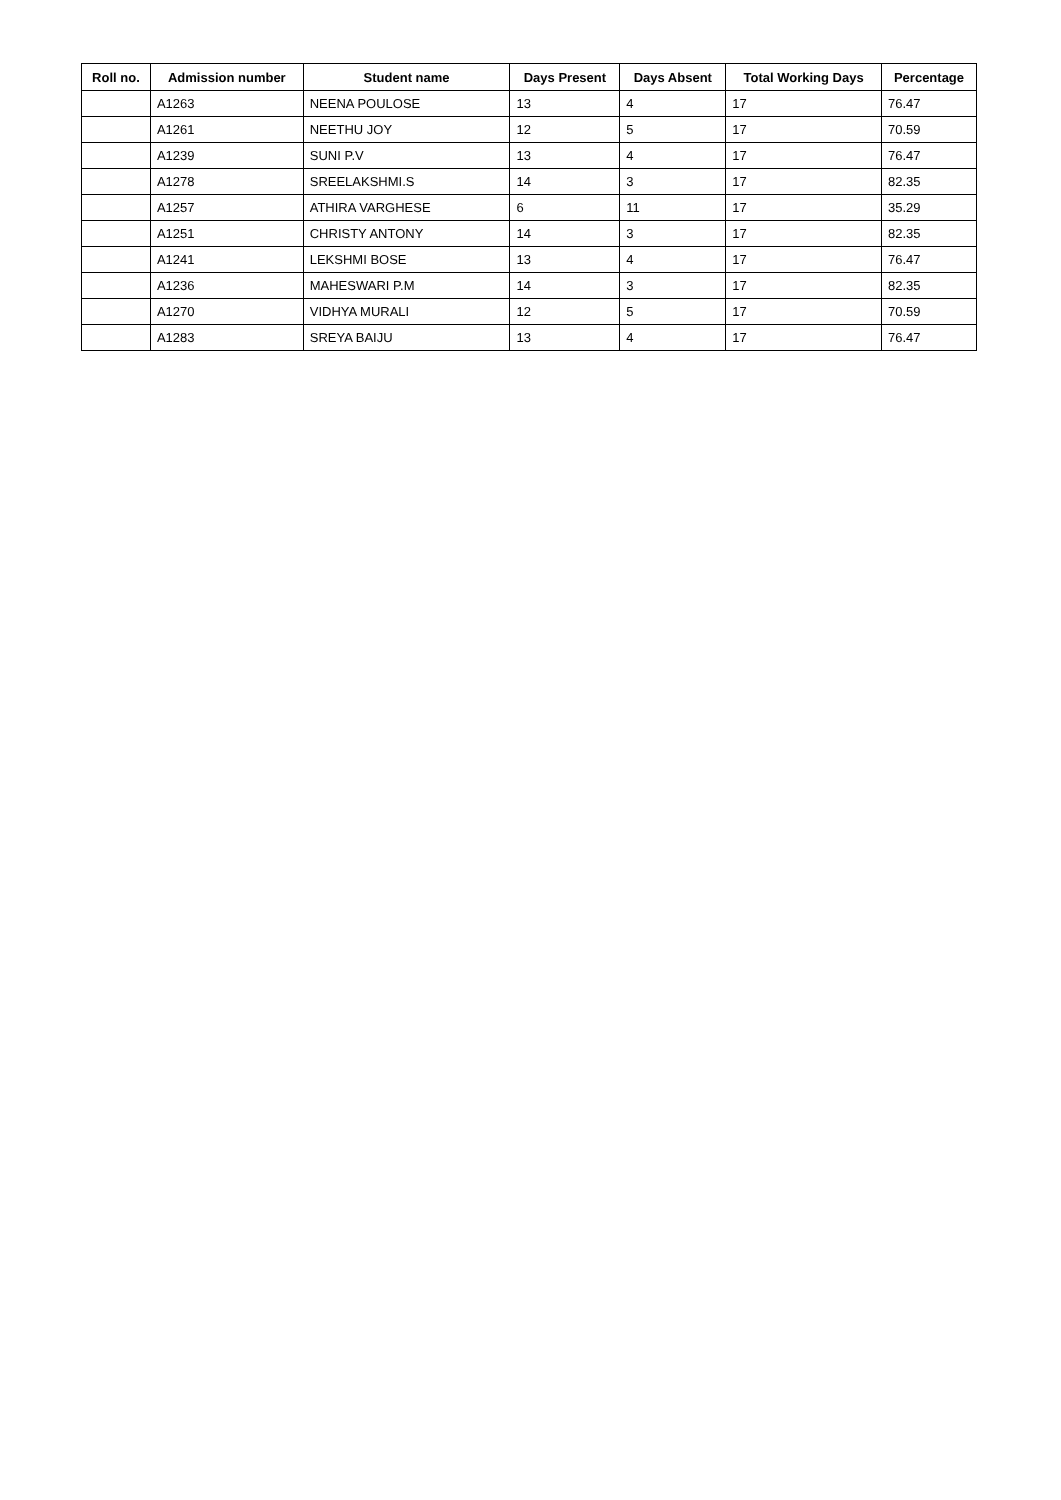| Roll no. | Admission number | Student name | Days Present | Days Absent | Total Working Days | Percentage |
| --- | --- | --- | --- | --- | --- | --- |
| | A1263 | NEENA POULOSE | 13 | 4 | 17 | 76.47 |
| | A1261 | NEETHU JOY | 12 | 5 | 17 | 70.59 |
| | A1239 | SUNI P.V | 13 | 4 | 17 | 76.47 |
| | A1278 | SREELAKSHMI.S | 14 | 3 | 17 | 82.35 |
| | A1257 | ATHIRA VARGHESE | 6 | 11 | 17 | 35.29 |
| | A1251 | CHRISTY ANTONY | 14 | 3 | 17 | 82.35 |
| | A1241 | LEKSHMI BOSE | 13 | 4 | 17 | 76.47 |
| | A1236 | MAHESWARI P.M | 14 | 3 | 17 | 82.35 |
| | A1270 | VIDHYA MURALI | 12 | 5 | 17 | 70.59 |
| | A1283 | SREYA BAIJU | 13 | 4 | 17 | 76.47 |